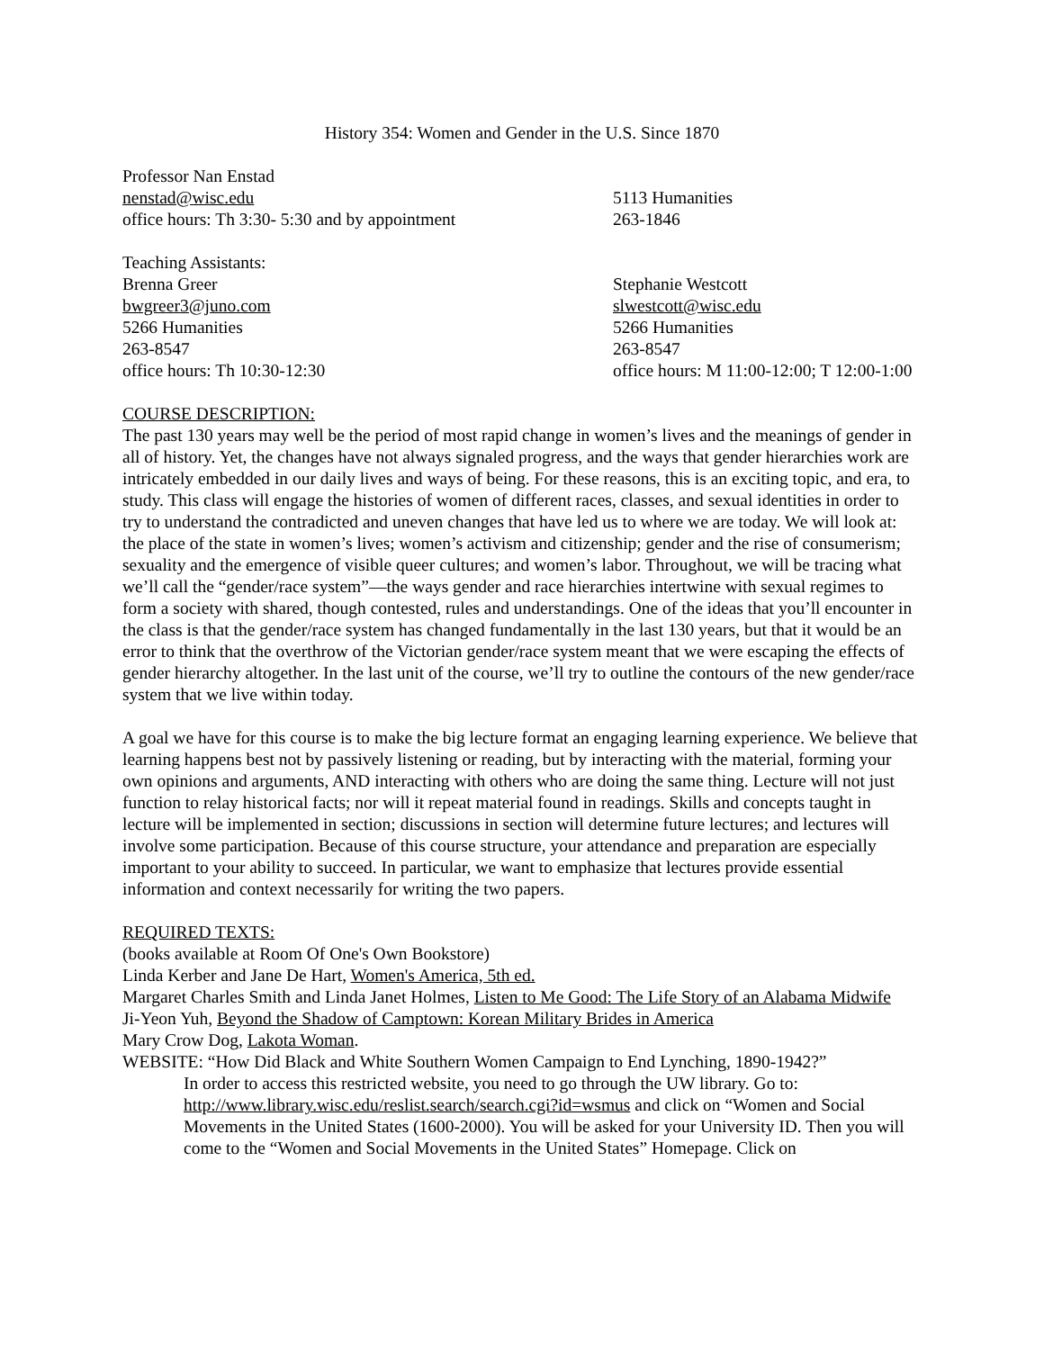History 354: Women and Gender in the U.S. Since 1870
Professor Nan Enstad
nenstad@wisc.edu
office hours: Th 3:30- 5:30 and by appointment
5113 Humanities
263-1846
Teaching Assistants:
Brenna Greer
bwgreer3@juno.com
5266 Humanities
263-8547
office hours: Th 10:30-12:30
Stephanie Westcott
slwestcott@wisc.edu
5266 Humanities
263-8547
office hours: M 11:00-12:00; T 12:00-1:00
COURSE DESCRIPTION:
The past 130 years may well be the period of most rapid change in women’s lives and the meanings of gender in all of history. Yet, the changes have not always signaled progress, and the ways that gender hierarchies work are intricately embedded in our daily lives and ways of being. For these reasons, this is an exciting topic, and era, to study. This class will engage the histories of women of different races, classes, and sexual identities in order to try to understand the contradicted and uneven changes that have led us to where we are today. We will look at: the place of the state in women’s lives; women’s activism and citizenship; gender and the rise of consumerism; sexuality and the emergence of visible queer cultures; and women’s labor. Throughout, we will be tracing what we’ll call the “gender/race system”—the ways gender and race hierarchies intertwine with sexual regimes to form a society with shared, though contested, rules and understandings. One of the ideas that you’ll encounter in the class is that the gender/race system has changed fundamentally in the last 130 years, but that it would be an error to think that the overthrow of the Victorian gender/race system meant that we were escaping the effects of gender hierarchy altogether. In the last unit of the course, we’ll try to outline the contours of the new gender/race system that we live within today.
A goal we have for this course is to make the big lecture format an engaging learning experience. We believe that learning happens best not by passively listening or reading, but by interacting with the material, forming your own opinions and arguments, AND interacting with others who are doing the same thing. Lecture will not just function to relay historical facts; nor will it repeat material found in readings. Skills and concepts taught in lecture will be implemented in section; discussions in section will determine future lectures; and lectures will involve some participation. Because of this course structure, your attendance and preparation are especially important to your ability to succeed. In particular, we want to emphasize that lectures provide essential information and context necessarily for writing the two papers.
REQUIRED TEXTS:
(books available at Room Of One's Own Bookstore)
Linda Kerber and Jane De Hart, Women's America, 5th ed.
Margaret Charles Smith and Linda Janet Holmes, Listen to Me Good: The Life Story of an Alabama Midwife
Ji-Yeon Yuh, Beyond the Shadow of Camptown: Korean Military Brides in America
Mary Crow Dog, Lakota Woman.
WEBSITE: “How Did Black and White Southern Women Campaign to End Lynching, 1890-1942?”
In order to access this restricted website, you need to go through the UW library. Go to: http://www.library.wisc.edu/reslist.search/search.cgi?id=wsmus and click on “Women and Social Movements in the United States (1600-2000). You will be asked for your University ID. Then you will come to the “Women and Social Movements in the United States” Homepage. Click on